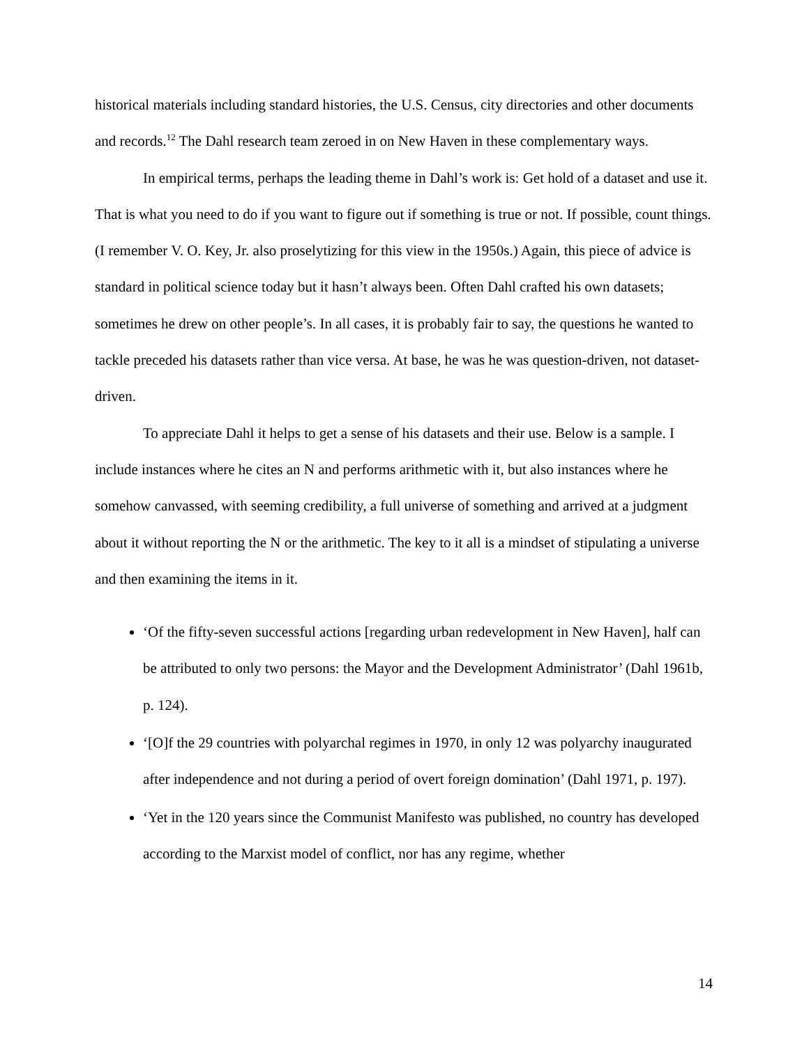historical materials including standard histories, the U.S. Census, city directories and other documents and records.<sup>12</sup> The Dahl research team zeroed in on New Haven in these complementary ways.
In empirical terms, perhaps the leading theme in Dahl’s work is: Get hold of a dataset and use it. That is what you need to do if you want to figure out if something is true or not. If possible, count things. (I remember V. O. Key, Jr. also proselytizing for this view in the 1950s.) Again, this piece of advice is standard in political science today but it hasn’t always been. Often Dahl crafted his own datasets; sometimes he drew on other people’s. In all cases, it is probably fair to say, the questions he wanted to tackle preceded his datasets rather than vice versa. At base, he was he was question-driven, not dataset-driven.
To appreciate Dahl it helps to get a sense of his datasets and their use. Below is a sample. I include instances where he cites an N and performs arithmetic with it, but also instances where he somehow canvassed, with seeming credibility, a full universe of something and arrived at a judgment about it without reporting the N or the arithmetic. The key to it all is a mindset of stipulating a universe and then examining the items in it.
‘Of the fifty-seven successful actions [regarding urban redevelopment in New Haven], half can be attributed to only two persons: the Mayor and the Development Administrator’ (Dahl 1961b, p. 124).
‘[O]f the 29 countries with polyarchal regimes in 1970, in only 12 was polyarchy inaugurated after independence and not during a period of overt foreign domination’ (Dahl 1971, p. 197).
‘Yet in the 120 years since the Communist Manifesto was published, no country has developed according to the Marxist model of conflict, nor has any regime, whether
14